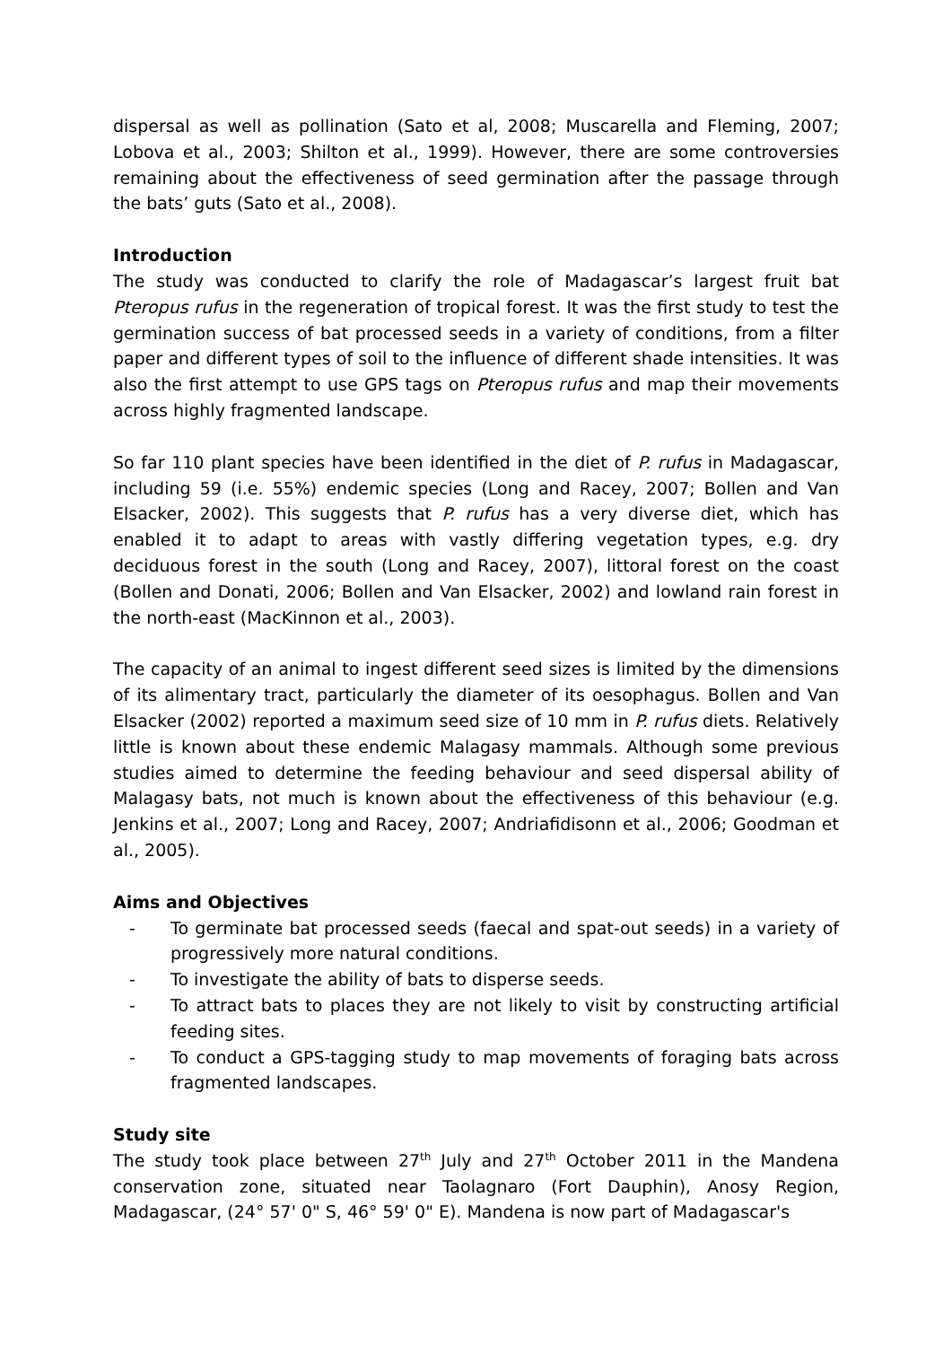dispersal as well as pollination (Sato et al, 2008; Muscarella and Fleming, 2007; Lobova et al., 2003; Shilton et al., 1999). However, there are some controversies remaining about the effectiveness of seed germination after the passage through the bats’ guts (Sato et al., 2008).
Introduction
The study was conducted to clarify the role of Madagascar’s largest fruit bat Pteropus rufus in the regeneration of tropical forest. It was the first study to test the germination success of bat processed seeds in a variety of conditions, from a filter paper and different types of soil to the influence of different shade intensities. It was also the first attempt to use GPS tags on Pteropus rufus and map their movements across highly fragmented landscape.
So far 110 plant species have been identified in the diet of P. rufus in Madagascar, including 59 (i.e. 55%) endemic species (Long and Racey, 2007; Bollen and Van Elsacker, 2002). This suggests that P. rufus has a very diverse diet, which has enabled it to adapt to areas with vastly differing vegetation types, e.g. dry deciduous forest in the south (Long and Racey, 2007), littoral forest on the coast (Bollen and Donati, 2006; Bollen and Van Elsacker, 2002) and lowland rain forest in the north-east (MacKinnon et al., 2003).
The capacity of an animal to ingest different seed sizes is limited by the dimensions of its alimentary tract, particularly the diameter of its oesophagus. Bollen and Van Elsacker (2002) reported a maximum seed size of 10 mm in P. rufus diets. Relatively little is known about these endemic Malagasy mammals. Although some previous studies aimed to determine the feeding behaviour and seed dispersal ability of Malagasy bats, not much is known about the effectiveness of this behaviour (e.g. Jenkins et al., 2007; Long and Racey, 2007; Andriafidisonn et al., 2006; Goodman et al., 2005).
Aims and Objectives
- To germinate bat processed seeds (faecal and spat-out seeds) in a variety of progressively more natural conditions.
- To investigate the ability of bats to disperse seeds.
- To attract bats to places they are not likely to visit by constructing artificial feeding sites.
- To conduct a GPS-tagging study to map movements of foraging bats across fragmented landscapes.
Study site
The study took place between 27<sup>th</sup> July and 27<sup>th</sup> October 2011 in the Mandena conservation zone, situated near Taolagnaro (Fort Dauphin), Anosy Region, Madagascar, (24° 57' 0" S, 46° 59' 0" E). Mandena is now part of Madagascar's